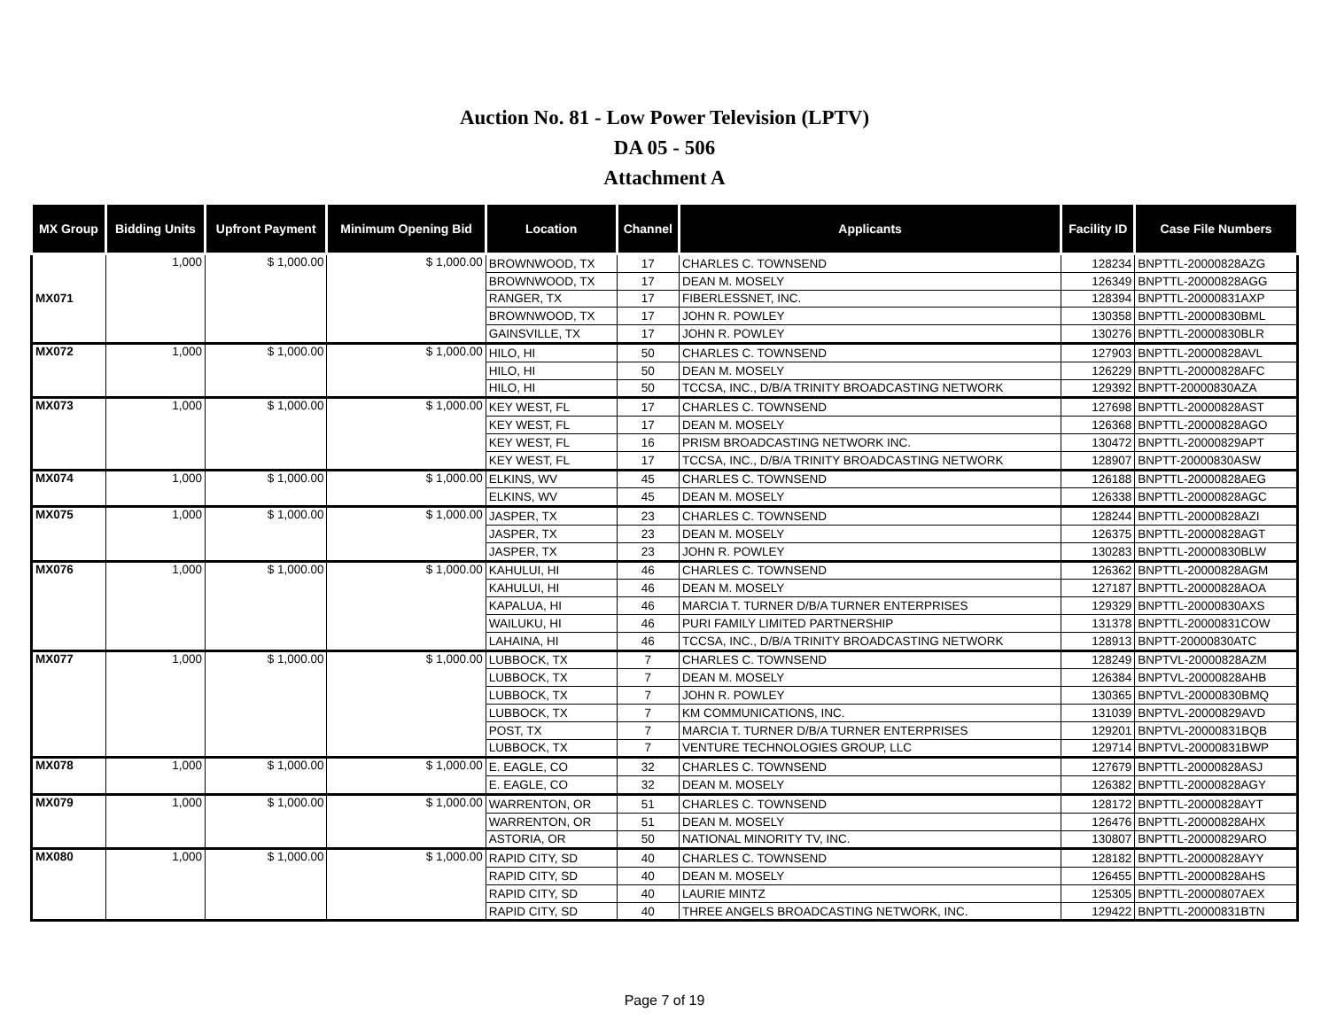Auction No. 81 - Low Power Television (LPTV)
DA 05 - 506
Attachment A
| MX Group | Bidding Units | Upfront Payment | Minimum Opening Bid | Location | Channel | Applicants | Facility ID | Case File Numbers |
| --- | --- | --- | --- | --- | --- | --- | --- | --- |
| MX071 | 1,000 | $ 1,000.00 | $ 1,000.00 | BROWNWOOD, TX | 17 | CHARLES C. TOWNSEND | 128234 | BNPTTL-20000828AZG |
| | | | | BROWNWOOD, TX | 17 | DEAN M. MOSELY | 126349 | BNPTTL-20000828AGG |
| | | | | RANGER, TX | 17 | FIBERLESSNET, INC. | 128394 | BNPTTL-20000831AXP |
| | | | | BROWNWOOD, TX | 17 | JOHN R. POWLEY | 130358 | BNPTTL-20000830BML |
| | | | | GAINSVILLE, TX | 17 | JOHN R. POWLEY | 130276 | BNPTTL-20000830BLR |
| MX072 | 1,000 | $ 1,000.00 | $ 1,000.00 | HILO, HI | 50 | CHARLES C. TOWNSEND | 127903 | BNPTTL-20000828AVL |
| | | | | HILO, HI | 50 | DEAN M. MOSELY | 126229 | BNPTTL-20000828AFC |
| | | | | HILO, HI | 50 | TCCSA, INC., D/B/A TRINITY BROADCASTING NETWORK | 129392 | BNPTT-20000830AZA |
| MX073 | 1,000 | $ 1,000.00 | $ 1,000.00 | KEY WEST, FL | 17 | CHARLES C. TOWNSEND | 127698 | BNPTTL-20000828AST |
| | | | | KEY WEST, FL | 17 | DEAN M. MOSELY | 126368 | BNPTTL-20000828AGO |
| | | | | KEY WEST, FL | 16 | PRISM BROADCASTING NETWORK INC. | 130472 | BNPTTL-20000829APT |
| | | | | KEY WEST, FL | 17 | TCCSA, INC., D/B/A TRINITY BROADCASTING NETWORK | 128907 | BNPTT-20000830ASW |
| MX074 | 1,000 | $ 1,000.00 | $ 1,000.00 | ELKINS, WV | 45 | CHARLES C. TOWNSEND | 126188 | BNPTTL-20000828AEG |
| | | | | ELKINS, WV | 45 | DEAN M. MOSELY | 126338 | BNPTTL-20000828AGC |
| MX075 | 1,000 | $ 1,000.00 | $ 1,000.00 | JASPER, TX | 23 | CHARLES C. TOWNSEND | 128244 | BNPTTL-20000828AZI |
| | | | | JASPER, TX | 23 | DEAN M. MOSELY | 126375 | BNPTTL-20000828AGT |
| | | | | JASPER, TX | 23 | JOHN R. POWLEY | 130283 | BNPTTL-20000830BLW |
| MX076 | 1,000 | $ 1,000.00 | $ 1,000.00 | KAHULUI, HI | 46 | CHARLES C. TOWNSEND | 126362 | BNPTTL-20000828AGM |
| | | | | KAHULUI, HI | 46 | DEAN M. MOSELY | 127187 | BNPTTL-20000828AOA |
| | | | | KAPALUA, HI | 46 | MARCIA T. TURNER D/B/A TURNER ENTERPRISES | 129329 | BNPTTL-20000830AXS |
| | | | | WAILUKU, HI | 46 | PURI FAMILY LIMITED PARTNERSHIP | 131378 | BNPTTL-20000831COW |
| | | | | LAHAINA, HI | 46 | TCCSA, INC., D/B/A TRINITY BROADCASTING NETWORK | 128913 | BNPTT-20000830ATC |
| MX077 | 1,000 | $ 1,000.00 | $ 1,000.00 | LUBBOCK, TX | 7 | CHARLES C. TOWNSEND | 128249 | BNPTVL-20000828AZM |
| | | | | LUBBOCK, TX | 7 | DEAN M. MOSELY | 126384 | BNPTVL-20000828AHB |
| | | | | LUBBOCK, TX | 7 | JOHN R. POWLEY | 130365 | BNPTVL-20000830BMQ |
| | | | | LUBBOCK, TX | 7 | KM COMMUNICATIONS, INC. | 131039 | BNPTVL-20000829AVD |
| | | | | POST, TX | 7 | MARCIA T. TURNER D/B/A TURNER ENTERPRISES | 129201 | BNPTVL-20000831BQB |
| | | | | LUBBOCK, TX | 7 | VENTURE TECHNOLOGIES GROUP, LLC | 129714 | BNPTVL-20000831BWP |
| MX078 | 1,000 | $ 1,000.00 | $ 1,000.00 | E. EAGLE, CO | 32 | CHARLES C. TOWNSEND | 127679 | BNPTTL-20000828ASJ |
| | | | | E. EAGLE, CO | 32 | DEAN M. MOSELY | 126382 | BNPTTL-20000828AGY |
| MX079 | 1,000 | $ 1,000.00 | $ 1,000.00 | WARRENTON, OR | 51 | CHARLES C. TOWNSEND | 128172 | BNPTTL-20000828AYT |
| | | | | WARRENTON, OR | 51 | DEAN M. MOSELY | 126476 | BNPTTL-20000828AHX |
| | | | | ASTORIA, OR | 50 | NATIONAL MINORITY TV, INC. | 130807 | BNPTTL-20000829ARO |
| MX080 | 1,000 | $ 1,000.00 | $ 1,000.00 | RAPID CITY, SD | 40 | CHARLES C. TOWNSEND | 128182 | BNPTTL-20000828AYY |
| | | | | RAPID CITY, SD | 40 | DEAN M. MOSELY | 126455 | BNPTTL-20000828AHS |
| | | | | RAPID CITY, SD | 40 | LAURIE MINTZ | 125305 | BNPTTL-20000807AEX |
| | | | | RAPID CITY, SD | 40 | THREE ANGELS BROADCASTING NETWORK, INC. | 129422 | BNPTTL-20000831BTN |
Page 7 of 19